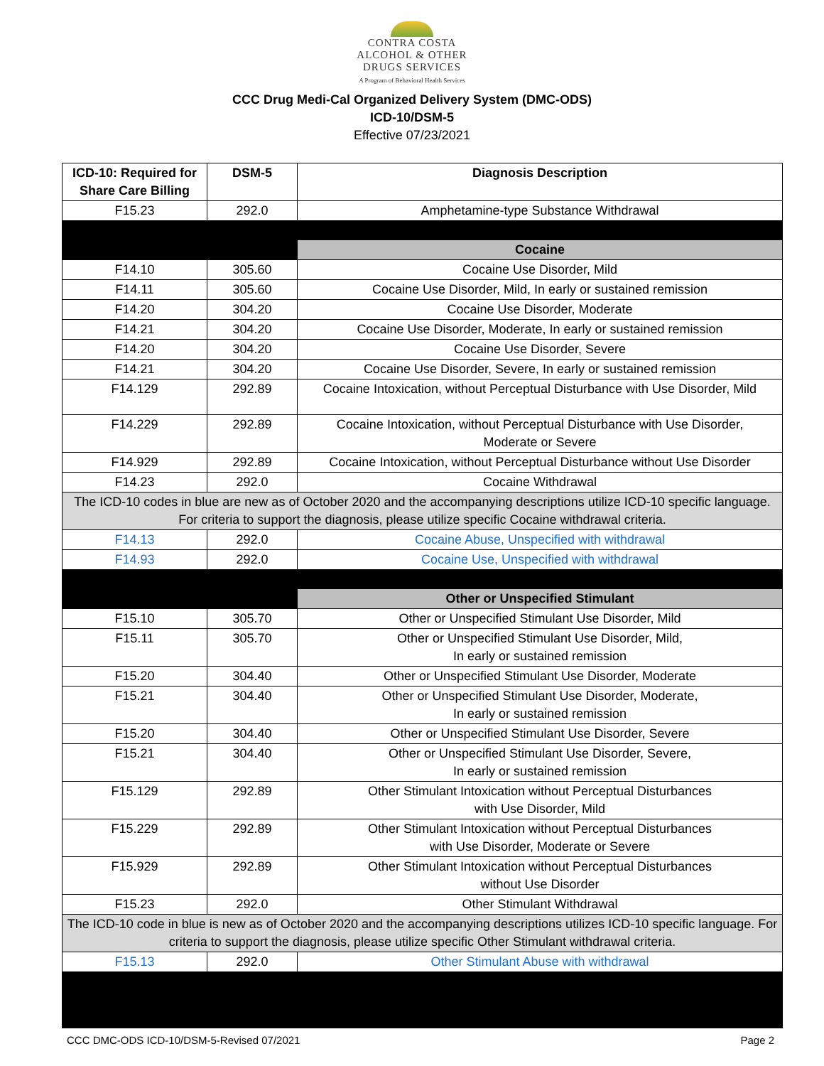CONTRA COSTA
ALCOHOL & OTHER
DRUGS SERVICES
A Program of Behavioral Health Services
CCC Drug Medi-Cal Organized Delivery System (DMC-ODS)
ICD-10/DSM-5
Effective 07/23/2021
| ICD-10: Required for Share Care Billing | DSM-5 | Diagnosis Description |
| --- | --- | --- |
| F15.23 | 292.0 | Amphetamine-type Substance Withdrawal |
| | | Cocaine |
| F14.10 | 305.60 | Cocaine Use Disorder, Mild |
| F14.11 | 305.60 | Cocaine Use Disorder, Mild, In early or sustained remission |
| F14.20 | 304.20 | Cocaine Use Disorder, Moderate |
| F14.21 | 304.20 | Cocaine Use Disorder, Moderate, In early or sustained remission |
| F14.20 | 304.20 | Cocaine Use Disorder, Severe |
| F14.21 | 304.20 | Cocaine Use Disorder, Severe, In early or sustained remission |
| F14.129 | 292.89 | Cocaine Intoxication, without Perceptual Disturbance with Use Disorder, Mild |
| F14.229 | 292.89 | Cocaine Intoxication, without Perceptual Disturbance with Use Disorder, Moderate or Severe |
| F14.929 | 292.89 | Cocaine Intoxication, without Perceptual Disturbance without Use Disorder |
| F14.23 | 292.0 | Cocaine Withdrawal |
| The ICD-10 codes in blue are new as of October 2020 and the accompanying descriptions utilize ICD-10 specific language. For criteria to support the diagnosis, please utilize specific Cocaine withdrawal criteria. | | |
| F14.13 | 292.0 | Cocaine Abuse, Unspecified with withdrawal |
| F14.93 | 292.0 | Cocaine Use, Unspecified with withdrawal |
| | | Other or Unspecified Stimulant |
| F15.10 | 305.70 | Other or Unspecified Stimulant Use Disorder, Mild |
| F15.11 | 305.70 | Other or Unspecified Stimulant Use Disorder, Mild, In early or sustained remission |
| F15.20 | 304.40 | Other or Unspecified Stimulant Use Disorder, Moderate |
| F15.21 | 304.40 | Other or Unspecified Stimulant Use Disorder, Moderate, In early or sustained remission |
| F15.20 | 304.40 | Other or Unspecified Stimulant Use Disorder, Severe |
| F15.21 | 304.40 | Other or Unspecified Stimulant Use Disorder, Severe, In early or sustained remission |
| F15.129 | 292.89 | Other Stimulant Intoxication without Perceptual Disturbances with Use Disorder, Mild |
| F15.229 | 292.89 | Other Stimulant Intoxication without Perceptual Disturbances with Use Disorder, Moderate or Severe |
| F15.929 | 292.89 | Other Stimulant Intoxication without Perceptual Disturbances without Use Disorder |
| F15.23 | 292.0 | Other Stimulant Withdrawal |
| The ICD-10 code in blue is new as of October 2020 and the accompanying descriptions utilizes ICD-10 specific language. For criteria to support the diagnosis, please utilize specific Other Stimulant withdrawal criteria. | | |
| F15.13 | 292.0 | Other Stimulant Abuse with withdrawal |
CCC DMC-ODS ICD-10/DSM-5-Revised 07/2021 Page 2